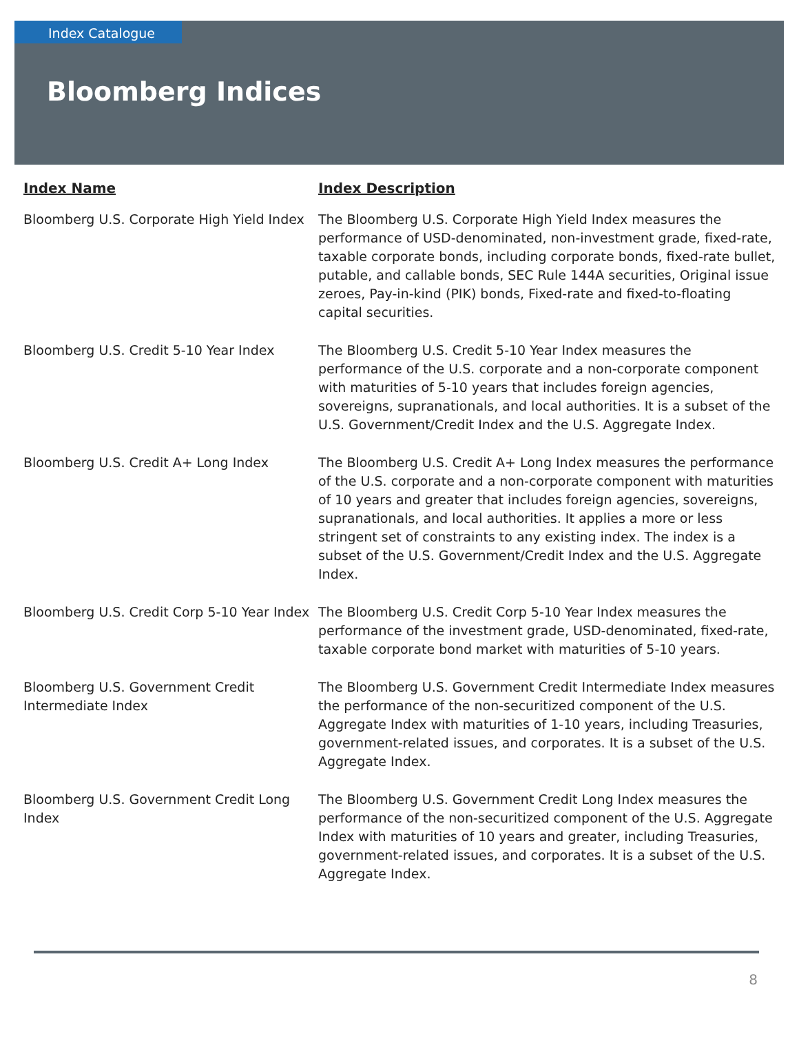Index Catalogue
Bloomberg Indices
| Index Name | Index Description |
| --- | --- |
| Bloomberg U.S. Corporate High Yield Index | The Bloomberg U.S. Corporate High Yield Index measures the performance of USD-denominated, non-investment grade, fixed-rate, taxable corporate bonds, including corporate bonds, fixed-rate bullet, putable, and callable bonds, SEC Rule 144A securities, Original issue zeroes, Pay-in-kind (PIK) bonds, Fixed-rate and fixed-to-floating capital securities. |
| Bloomberg U.S. Credit 5-10 Year Index | The Bloomberg U.S. Credit 5-10 Year Index measures the performance of the U.S. corporate and a non-corporate component with maturities of 5-10 years that includes foreign agencies, sovereigns, supranationals, and local authorities. It is a subset of the U.S. Government/Credit Index and the U.S. Aggregate Index. |
| Bloomberg U.S. Credit A+ Long Index | The Bloomberg U.S. Credit A+ Long Index measures the performance of the U.S. corporate and a non-corporate component with maturities of 10 years and greater that includes foreign agencies, sovereigns, supranationals, and local authorities. It applies a more or less stringent set of constraints to any existing index. The index is a subset of the U.S. Government/Credit Index and the U.S. Aggregate Index. |
| Bloomberg U.S. Credit Corp 5-10 Year Index | The Bloomberg U.S. Credit Corp 5-10 Year Index measures the performance of the investment grade, USD-denominated, fixed-rate, taxable corporate bond market with maturities of 5-10 years. |
| Bloomberg U.S. Government Credit Intermediate Index | The Bloomberg U.S. Government Credit Intermediate Index measures the performance of the non-securitized component of the U.S. Aggregate Index with maturities of 1-10 years, including Treasuries, government-related issues, and corporates. It is a subset of the U.S. Aggregate Index. |
| Bloomberg U.S. Government Credit Long Index | The Bloomberg U.S. Government Credit Long Index measures the performance of the non-securitized component of the U.S. Aggregate Index with maturities of 10 years and greater, including Treasuries, government-related issues, and corporates. It is a subset of the U.S. Aggregate Index. |
8